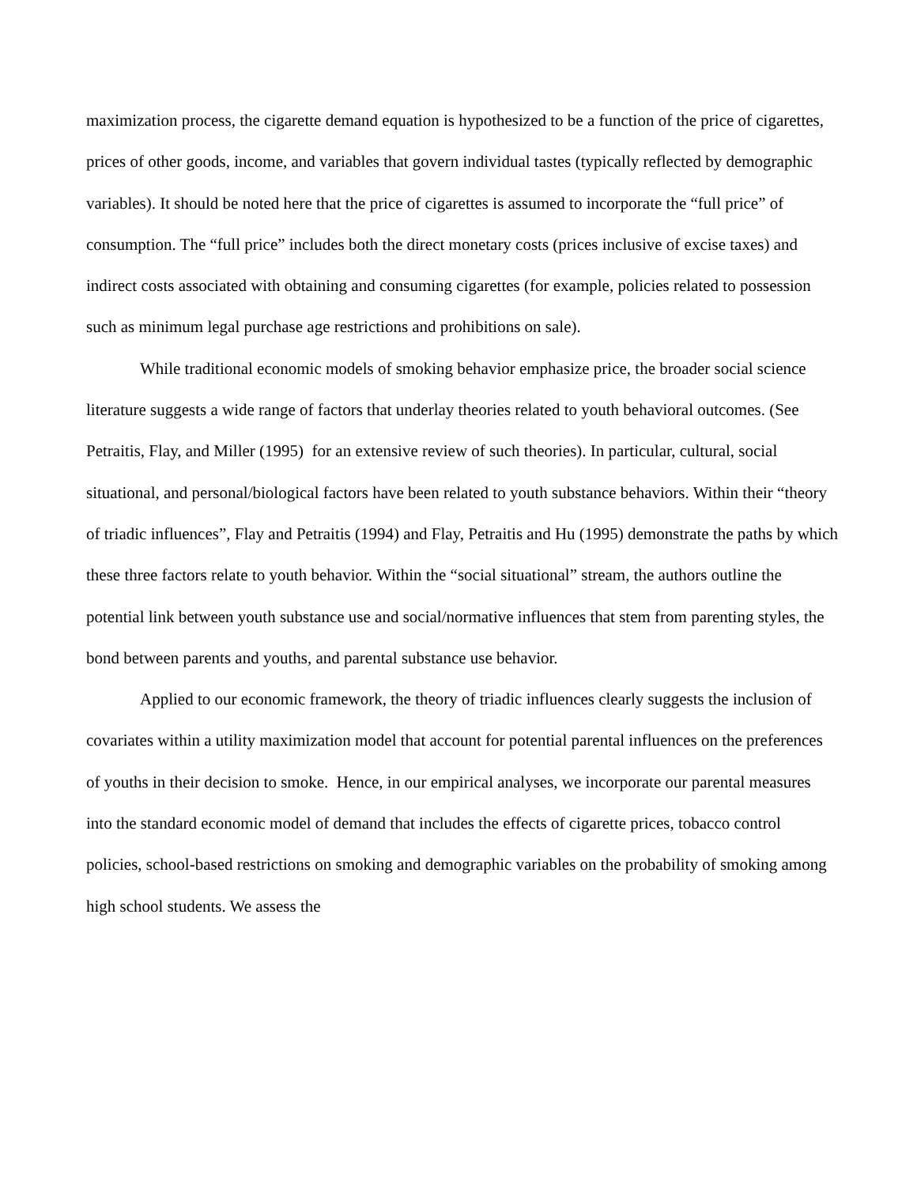maximization process, the cigarette demand equation is hypothesized to be a function of the price of cigarettes, prices of other goods, income, and variables that govern individual tastes (typically reflected by demographic variables). It should be noted here that the price of cigarettes is assumed to incorporate the “full price” of consumption. The “full price” includes both the direct monetary costs (prices inclusive of excise taxes) and indirect costs associated with obtaining and consuming cigarettes (for example, policies related to possession such as minimum legal purchase age restrictions and prohibitions on sale).
While traditional economic models of smoking behavior emphasize price, the broader social science literature suggests a wide range of factors that underlay theories related to youth behavioral outcomes. (See Petraitis, Flay, and Miller (1995) for an extensive review of such theories). In particular, cultural, social situational, and personal/biological factors have been related to youth substance behaviors. Within their “theory of triadic influences”, Flay and Petraitis (1994) and Flay, Petraitis and Hu (1995) demonstrate the paths by which these three factors relate to youth behavior. Within the “social situational” stream, the authors outline the potential link between youth substance use and social/normative influences that stem from parenting styles, the bond between parents and youths, and parental substance use behavior.
Applied to our economic framework, the theory of triadic influences clearly suggests the inclusion of covariates within a utility maximization model that account for potential parental influences on the preferences of youths in their decision to smoke. Hence, in our empirical analyses, we incorporate our parental measures into the standard economic model of demand that includes the effects of cigarette prices, tobacco control policies, school-based restrictions on smoking and demographic variables on the probability of smoking among high school students. We assess the